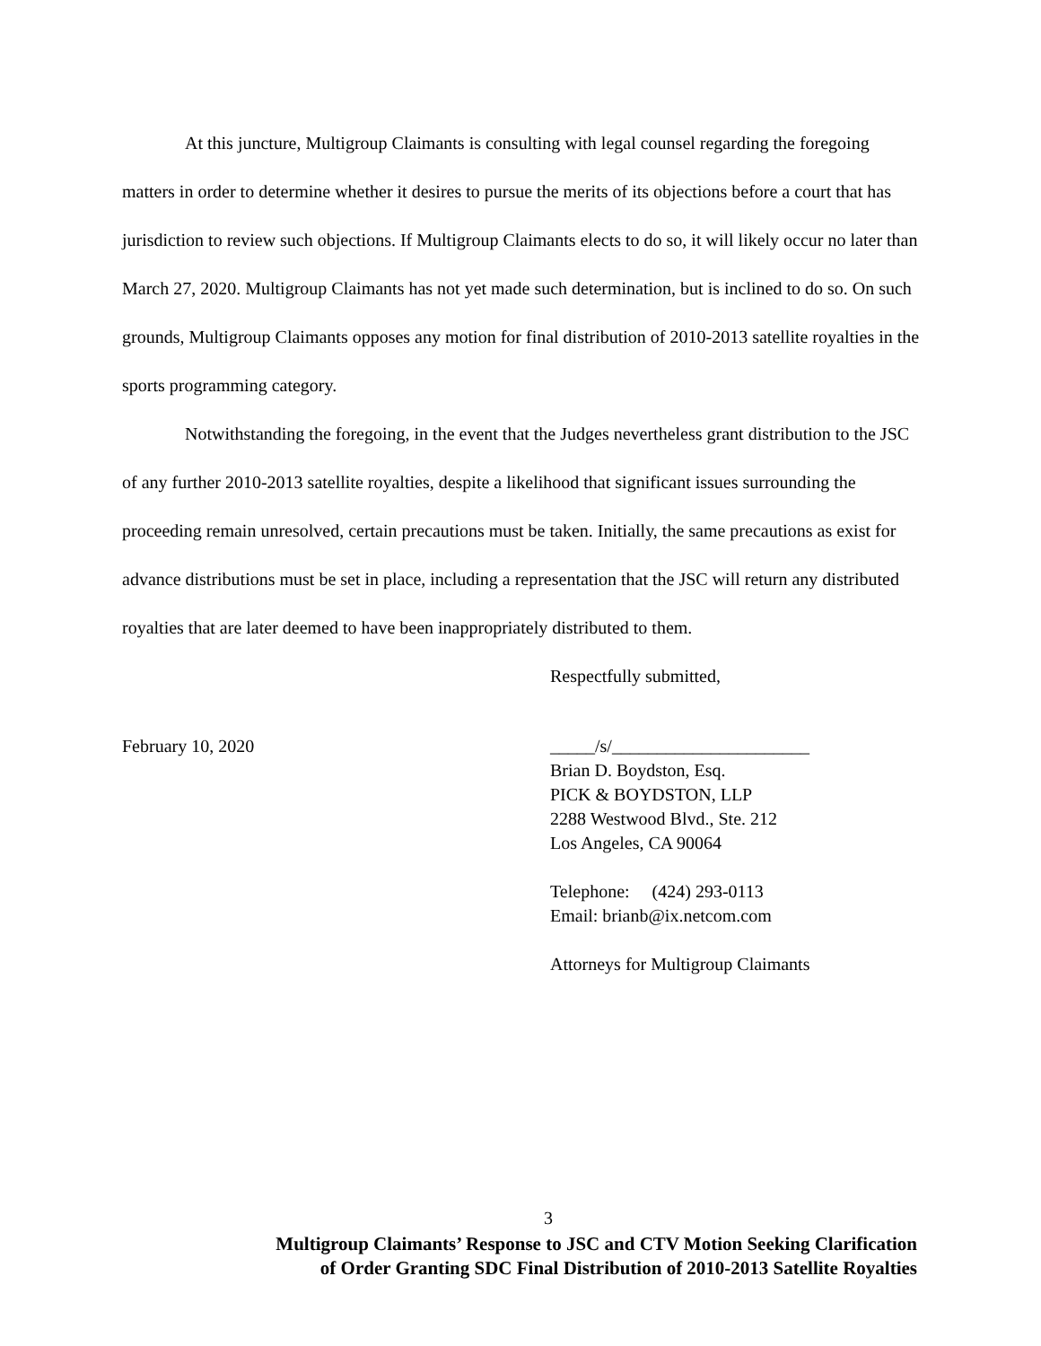At this juncture, Multigroup Claimants is consulting with legal counsel regarding the foregoing matters in order to determine whether it desires to pursue the merits of its objections before a court that has jurisdiction to review such objections. If Multigroup Claimants elects to do so, it will likely occur no later than March 27, 2020. Multigroup Claimants has not yet made such determination, but is inclined to do so. On such grounds, Multigroup Claimants opposes any motion for final distribution of 2010-2013 satellite royalties in the sports programming category.
Notwithstanding the foregoing, in the event that the Judges nevertheless grant distribution to the JSC of any further 2010-2013 satellite royalties, despite a likelihood that significant issues surrounding the proceeding remain unresolved, certain precautions must be taken. Initially, the same precautions as exist for advance distributions must be set in place, including a representation that the JSC will return any distributed royalties that are later deemed to have been inappropriately distributed to them.
Respectfully submitted,
February 10, 2020 _____/s/______________________
Brian D. Boydston, Esq.
PICK & BOYDSTON, LLP
2288 Westwood Blvd., Ste. 212
Los Angeles, CA 90064
Telephone: (424) 293-0113
Email: brianb@ix.netcom.com
Attorneys for Multigroup Claimants
3
Multigroup Claimants’ Response to JSC and CTV Motion Seeking Clarification
of Order Granting SDC Final Distribution of 2010-2013 Satellite Royalties